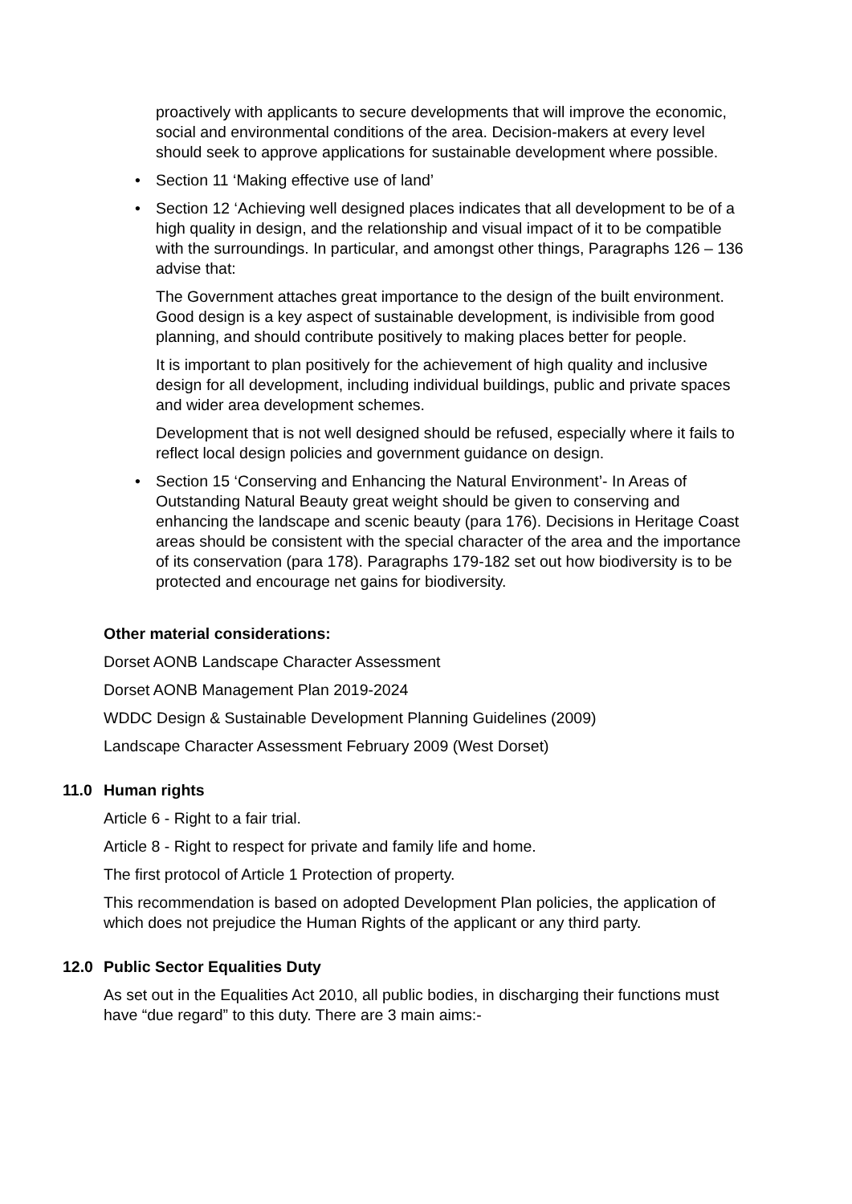proactively with applicants to secure developments that will improve the economic, social and environmental conditions of the area. Decision-makers at every level should seek to approve applications for sustainable development where possible.
• Section 11 ‘Making effective use of land’
• Section 12 ‘Achieving well designed places indicates that all development to be of a high quality in design, and the relationship and visual impact of it to be compatible with the surroundings. In particular, and amongst other things, Paragraphs 126 – 136 advise that:
The Government attaches great importance to the design of the built environment. Good design is a key aspect of sustainable development, is indivisible from good planning, and should contribute positively to making places better for people.
It is important to plan positively for the achievement of high quality and inclusive design for all development, including individual buildings, public and private spaces and wider area development schemes.
Development that is not well designed should be refused, especially where it fails to reflect local design policies and government guidance on design.
• Section 15 ‘Conserving and Enhancing the Natural Environment’- In Areas of Outstanding Natural Beauty great weight should be given to conserving and enhancing the landscape and scenic beauty (para 176). Decisions in Heritage Coast areas should be consistent with the special character of the area and the importance of its conservation (para 178). Paragraphs 179-182 set out how biodiversity is to be protected and encourage net gains for biodiversity.
Other material considerations:
Dorset AONB Landscape Character Assessment
Dorset AONB Management Plan 2019-2024
WDDC Design & Sustainable Development Planning Guidelines (2009)
Landscape Character Assessment February 2009 (West Dorset)
11.0 Human rights
Article 6 - Right to a fair trial.
Article 8 - Right to respect for private and family life and home.
The first protocol of Article 1 Protection of property.
This recommendation is based on adopted Development Plan policies, the application of which does not prejudice the Human Rights of the applicant or any third party.
12.0 Public Sector Equalities Duty
As set out in the Equalities Act 2010, all public bodies, in discharging their functions must have “due regard” to this duty. There are 3 main aims:-